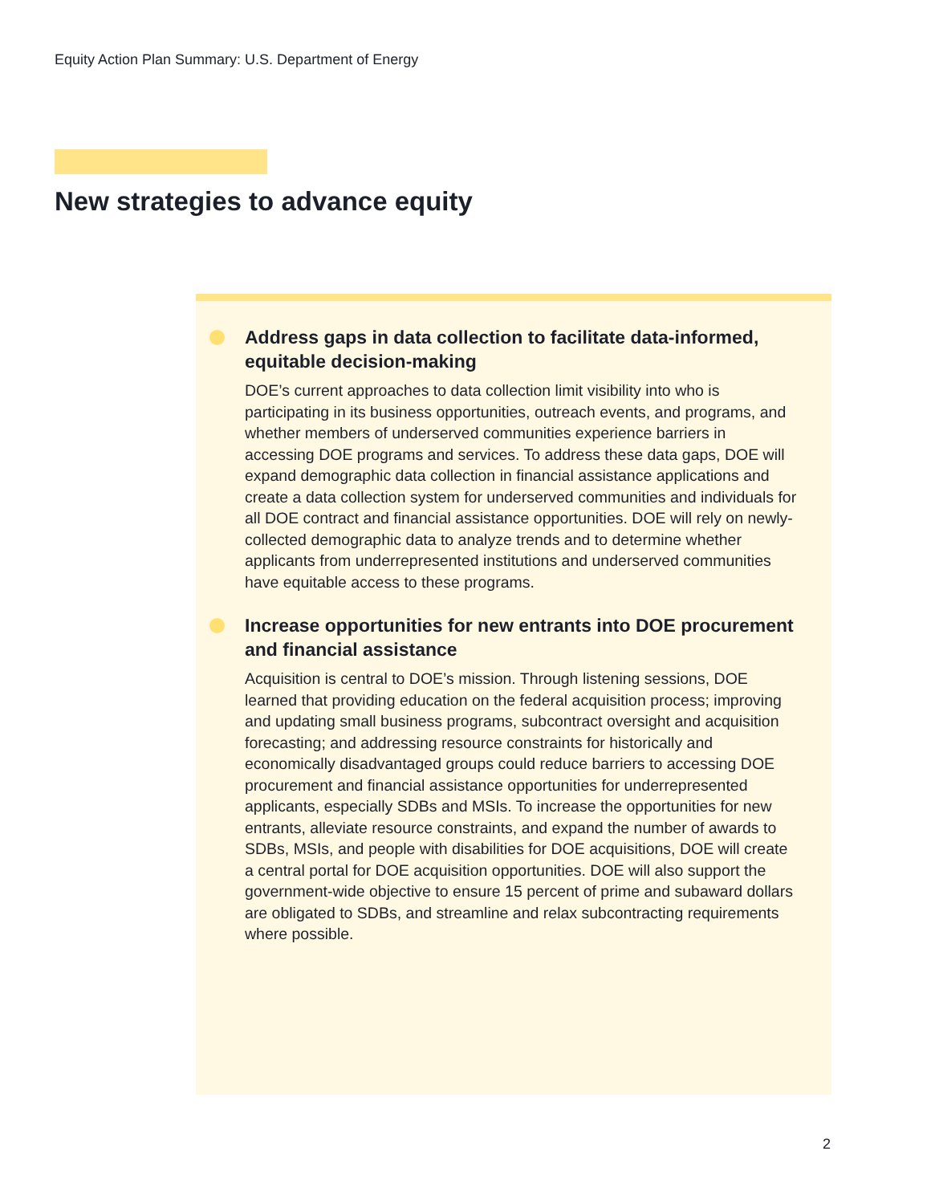Equity Action Plan Summary: U.S. Department of Energy
New strategies to advance equity
Address gaps in data collection to facilitate data-informed, equitable decision-making
DOE’s current approaches to data collection limit visibility into who is participating in its business opportunities, outreach events, and programs, and whether members of underserved communities experience barriers in accessing DOE programs and services. To address these data gaps, DOE will expand demographic data collection in financial assistance applications and create a data collection system for underserved communities and individuals for all DOE contract and financial assistance opportunities. DOE will rely on newly-collected demographic data to analyze trends and to determine whether applicants from underrepresented institutions and underserved communities have equitable access to these programs.
Increase opportunities for new entrants into DOE procurement and financial assistance
Acquisition is central to DOE’s mission. Through listening sessions, DOE learned that providing education on the federal acquisition process; improving and updating small business programs, subcontract oversight and acquisition forecasting; and addressing resource constraints for historically and economically disadvantaged groups could reduce barriers to accessing DOE procurement and financial assistance opportunities for underrepresented applicants, especially SDBs and MSIs. To increase the opportunities for new entrants, alleviate resource constraints, and expand the number of awards to SDBs, MSIs, and people with disabilities for DOE acquisitions, DOE will create a central portal for DOE acquisition opportunities. DOE will also support the government-wide objective to ensure 15 percent of prime and subaward dollars are obligated to SDBs, and streamline and relax subcontracting requirements where possible.
2